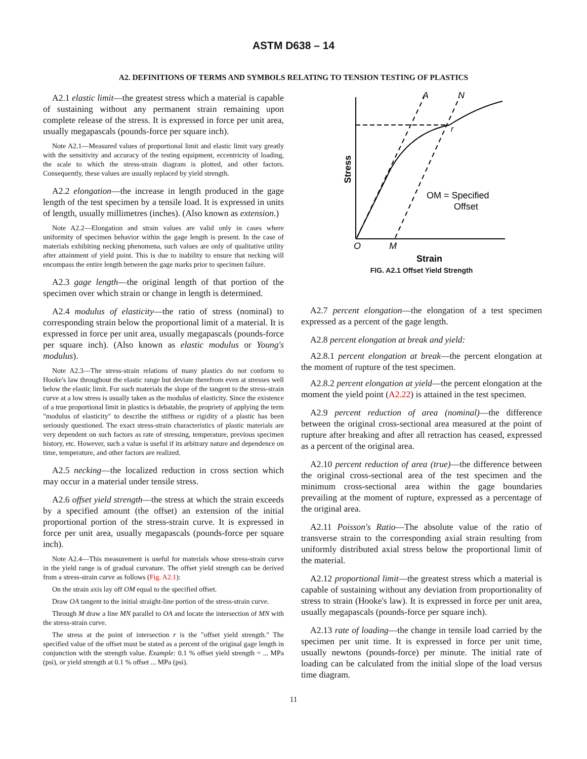ASTM D638 – 14
A2. DEFINITIONS OF TERMS AND SYMBOLS RELATING TO TENSION TESTING OF PLASTICS
A2.1 elastic limit—the greatest stress which a material is capable of sustaining without any permanent strain remaining upon complete release of the stress. It is expressed in force per unit area, usually megapascals (pounds-force per square inch).
Note A2.1—Measured values of proportional limit and elastic limit vary greatly with the sensitivity and accuracy of the testing equipment, eccentricity of loading, the scale to which the stress-strain diagram is plotted, and other factors. Consequently, these values are usually replaced by yield strength.
A2.2 elongation—the increase in length produced in the gage length of the test specimen by a tensile load. It is expressed in units of length, usually millimetres (inches). (Also known as extension.)
Note A2.2—Elongation and strain values are valid only in cases where uniformity of specimen behavior within the gage length is present. In the case of materials exhibiting necking phenomena, such values are only of qualitative utility after attainment of yield point. This is due to inability to ensure that necking will encompass the entire length between the gage marks prior to specimen failure.
A2.3 gage length—the original length of that portion of the specimen over which strain or change in length is determined.
A2.4 modulus of elasticity—the ratio of stress (nominal) to corresponding strain below the proportional limit of a material. It is expressed in force per unit area, usually megapascals (pounds-force per square inch). (Also known as elastic modulus or Young's modulus).
Note A2.3—The stress-strain relations of many plastics do not conform to Hooke's law throughout the elastic range but deviate therefrom even at stresses well below the elastic limit. For such materials the slope of the tangent to the stress-strain curve at a low stress is usually taken as the modulus of elasticity. Since the existence of a true proportional limit in plastics is debatable, the propriety of applying the term "modulus of elasticity" to describe the stiffness or rigidity of a plastic has been seriously questioned. The exact stress-strain characteristics of plastic materials are very dependent on such factors as rate of stressing, temperature, previous specimen history, etc. However, such a value is useful if its arbitrary nature and dependence on time, temperature, and other factors are realized.
A2.5 necking—the localized reduction in cross section which may occur in a material under tensile stress.
A2.6 offset yield strength—the stress at which the strain exceeds by a specified amount (the offset) an extension of the initial proportional portion of the stress-strain curve. It is expressed in force per unit area, usually megapascals (pounds-force per square inch).
Note A2.4—This measurement is useful for materials whose stress-strain curve in the yield range is of gradual curvature. The offset yield strength can be derived from a stress-strain curve as follows (Fig. A2.1):
On the strain axis lay off OM equal to the specified offset.
Draw OA tangent to the initial straight-line portion of the stress-strain curve.
Through M draw a line MN parallel to OA and locate the intersection of MN with the stress-strain curve.
The stress at the point of intersection r is the "offset yield strength." The specified value of the offset must be stated as a percent of the original gage length in conjunction with the strength value. Example: 0.1 % offset yield strength = ... MPa (psi), or yield strength at 0.1 % offset ... MPa (psi).
A
N
r
O
M
OM = Specified
Offset
Stress
Strain
FIG. A2.1 Offset Yield Strength
A2.7 percent elongation—the elongation of a test specimen expressed as a percent of the gage length.
A2.8 percent elongation at break and yield:
A2.8.1 percent elongation at break—the percent elongation at the moment of rupture of the test specimen.
A2.8.2 percent elongation at yield—the percent elongation at the moment the yield point (A2.22) is attained in the test specimen.
A2.9 percent reduction of area (nominal)—the difference between the original cross-sectional area measured at the point of rupture after breaking and after all retraction has ceased, expressed as a percent of the original area.
A2.10 percent reduction of area (true)—the difference between the original cross-sectional area of the test specimen and the minimum cross-sectional area within the gage boundaries prevailing at the moment of rupture, expressed as a percentage of the original area.
A2.11 Poisson's Ratio—The absolute value of the ratio of transverse strain to the corresponding axial strain resulting from uniformly distributed axial stress below the proportional limit of the material.
A2.12 proportional limit—the greatest stress which a material is capable of sustaining without any deviation from proportionality of stress to strain (Hooke's law). It is expressed in force per unit area, usually megapascals (pounds-force per square inch).
A2.13 rate of loading—the change in tensile load carried by the specimen per unit time. It is expressed in force per unit time, usually newtons (pounds-force) per minute. The initial rate of loading can be calculated from the initial slope of the load versus time diagram.
11